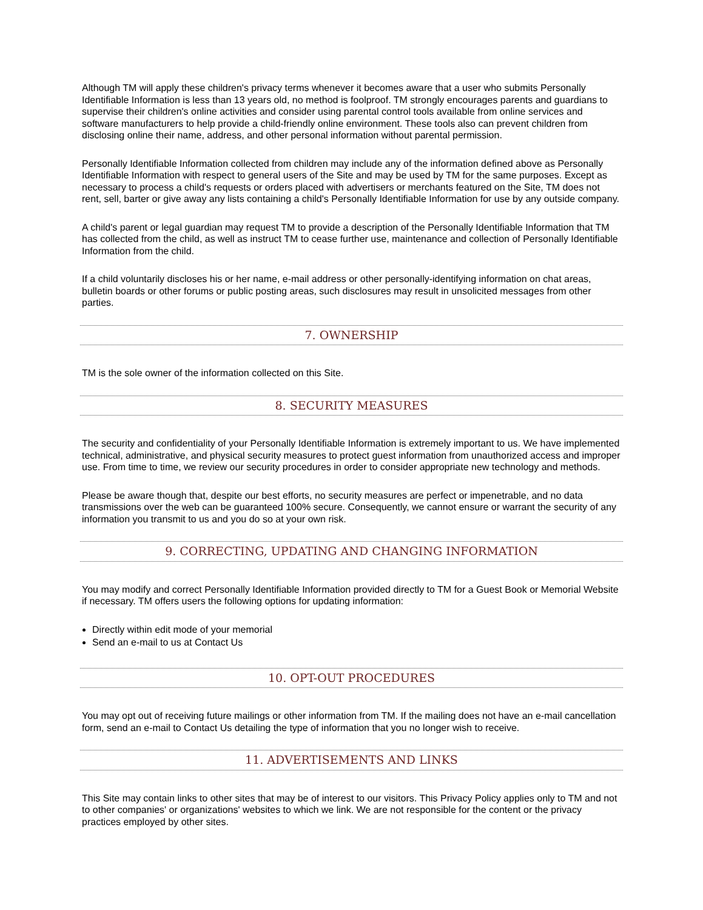Although TM will apply these children's privacy terms whenever it becomes aware that a user who submits Personally Identifiable Information is less than 13 years old, no method is foolproof. TM strongly encourages parents and guardians to supervise their children's online activities and consider using parental control tools available from online services and software manufacturers to help provide a child-friendly online environment. These tools also can prevent children from disclosing online their name, address, and other personal information without parental permission.
Personally Identifiable Information collected from children may include any of the information defined above as Personally Identifiable Information with respect to general users of the Site and may be used by TM for the same purposes. Except as necessary to process a child's requests or orders placed with advertisers or merchants featured on the Site, TM does not rent, sell, barter or give away any lists containing a child's Personally Identifiable Information for use by any outside company.
A child's parent or legal guardian may request TM to provide a description of the Personally Identifiable Information that TM has collected from the child, as well as instruct TM to cease further use, maintenance and collection of Personally Identifiable Information from the child.
If a child voluntarily discloses his or her name, e-mail address or other personally-identifying information on chat areas, bulletin boards or other forums or public posting areas, such disclosures may result in unsolicited messages from other parties.
7. OWNERSHIP
TM is the sole owner of the information collected on this Site.
8. SECURITY MEASURES
The security and confidentiality of your Personally Identifiable Information is extremely important to us. We have implemented technical, administrative, and physical security measures to protect guest information from unauthorized access and improper use. From time to time, we review our security procedures in order to consider appropriate new technology and methods.
Please be aware though that, despite our best efforts, no security measures are perfect or impenetrable, and no data transmissions over the web can be guaranteed 100% secure. Consequently, we cannot ensure or warrant the security of any information you transmit to us and you do so at your own risk.
9. CORRECTING, UPDATING AND CHANGING INFORMATION
You may modify and correct Personally Identifiable Information provided directly to TM for a Guest Book or Memorial Website if necessary. TM offers users the following options for updating information:
Directly within edit mode of your memorial
Send an e-mail to us at Contact Us
10. OPT-OUT PROCEDURES
You may opt out of receiving future mailings or other information from TM. If the mailing does not have an e-mail cancellation form, send an e-mail to Contact Us detailing the type of information that you no longer wish to receive.
11. ADVERTISEMENTS AND LINKS
This Site may contain links to other sites that may be of interest to our visitors. This Privacy Policy applies only to TM and not to other companies' or organizations' websites to which we link. We are not responsible for the content or the privacy practices employed by other sites.